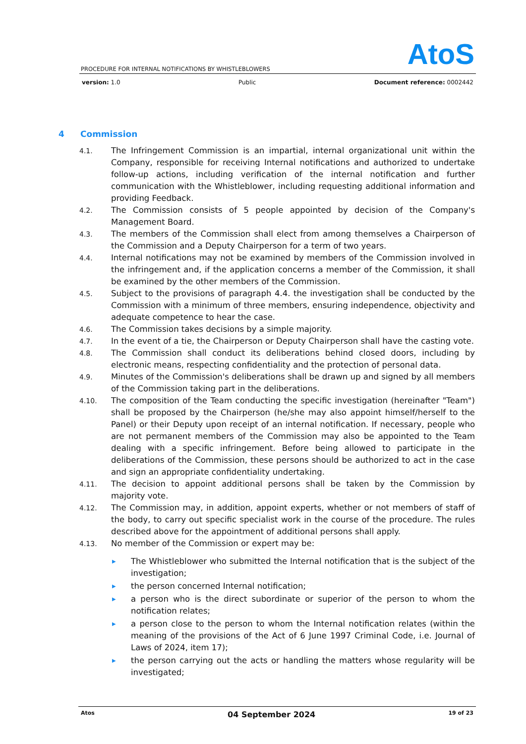AtoS
PROCEDURE FOR INTERNAL NOTIFICATIONS BY WHISTLEBLOWERS
version: 1.0 Public Document reference: 0002442
4 Commission
4.1.
The Infringement Commission is an impartial, internal organizational unit within the Company, responsible for receiving Internal notifications and authorized to undertake follow-up actions, including verification of the internal notification and further communication with the Whistleblower, including requesting additional information and providing Feedback.
4.2.
The Commission consists of 5 people appointed by decision of the Company's Management Board.
4.3.
The members of the Commission shall elect from among themselves a Chairperson of the Commission and a Deputy Chairperson for a term of two years.
4.4.
Internal notifications may not be examined by members of the Commission involved in the infringement and, if the application concerns a member of the Commission, it shall be examined by the other members of the Commission.
4.5.
Subject to the provisions of paragraph 4.4. the investigation shall be conducted by the Commission with a minimum of three members, ensuring independence, objectivity and adequate competence to hear the case.
4.6.
The Commission takes decisions by a simple majority.
4.7.
In the event of a tie, the Chairperson or Deputy Chairperson shall have the casting vote.
4.8.
The Commission shall conduct its deliberations behind closed doors, including by electronic means, respecting confidentiality and the protection of personal data.
4.9.
Minutes of the Commission's deliberations shall be drawn up and signed by all members of the Commission taking part in the deliberations.
4.10.
The composition of the Team conducting the specific investigation (hereinafter "Team") shall be proposed by the Chairperson (he/she may also appoint himself/herself to the Panel) or their Deputy upon receipt of an internal notification. If necessary, people who are not permanent members of the Commission may also be appointed to the Team dealing with a specific infringement. Before being allowed to participate in the deliberations of the Commission, these persons should be authorized to act in the case and sign an appropriate confidentiality undertaking.
4.11.
The decision to appoint additional persons shall be taken by the Commission by majority vote.
4.12.
The Commission may, in addition, appoint experts, whether or not members of staff of the body, to carry out specific specialist work in the course of the procedure. The rules described above for the appointment of additional persons shall apply.
4.13.
No member of the Commission or expert may be:
▶
The Whistleblower who submitted the Internal notification that is the subject of the investigation;
▶
the person concerned Internal notification;
▶
a person who is the direct subordinate or superior of the person to whom the notification relates;
▶
a person close to the person to whom the Internal notification relates (within the meaning of the provisions of the Act of 6 June 1997 Criminal Code, i.e. Journal of Laws of 2024, item 17);
▶
the person carrying out the acts or handling the matters whose regularity will be investigated;
Atos 04 September 2024 19 of 23